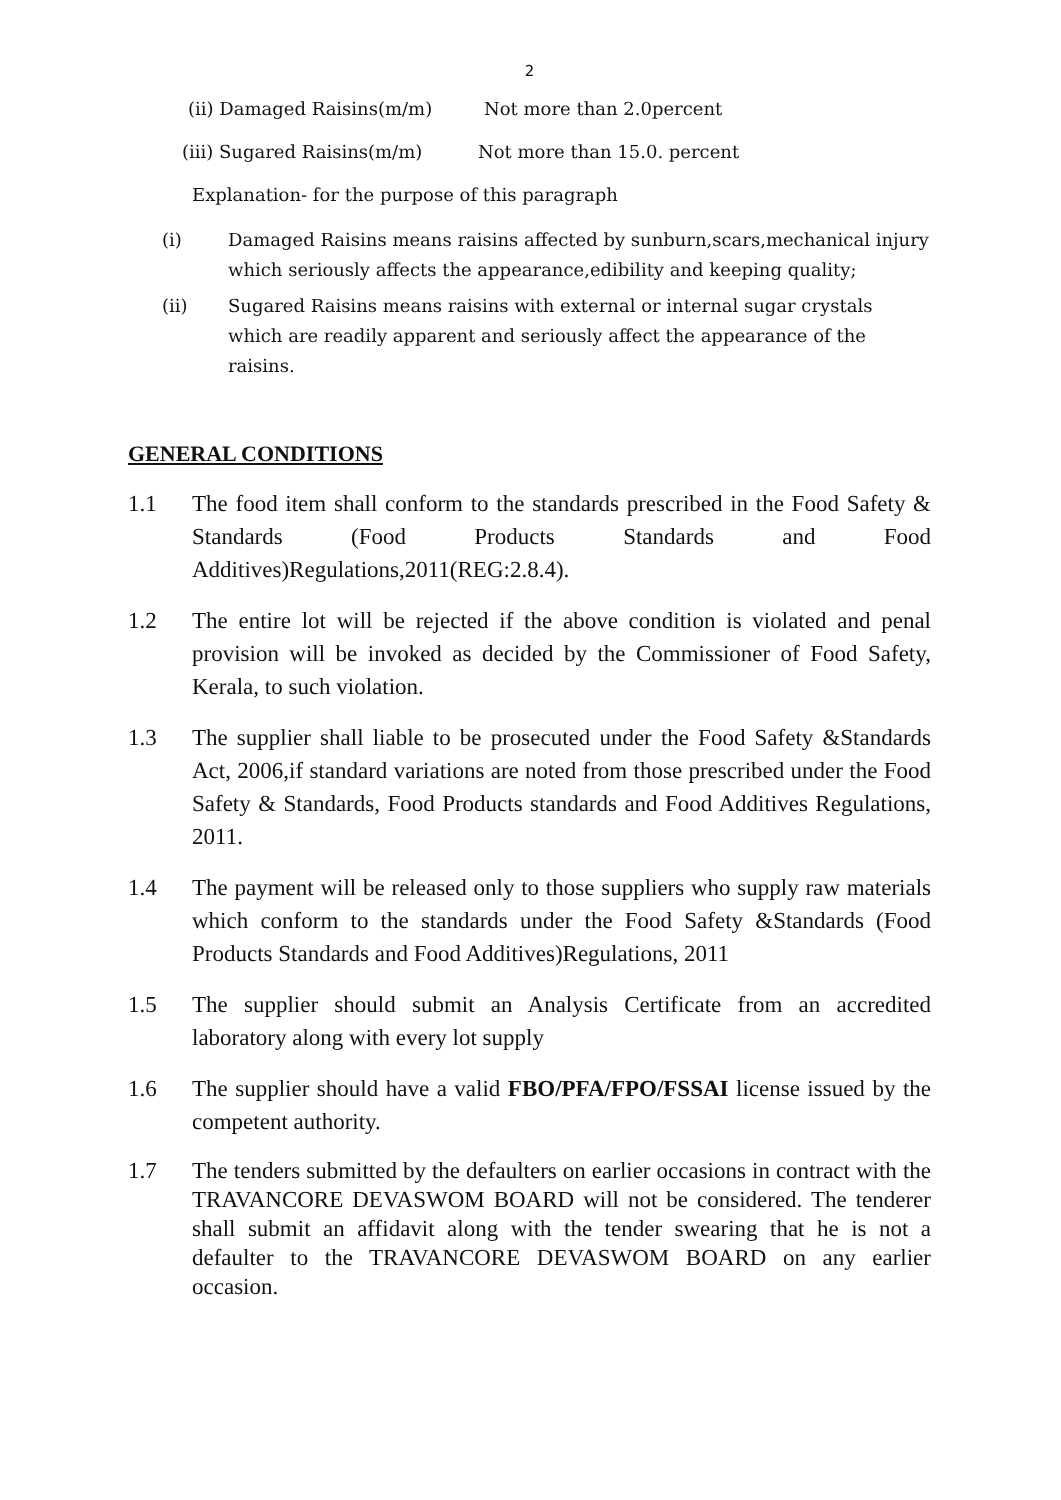2
(ii) Damaged Raisins(m/m) Not more than 2.0percent
(iii) Sugared Raisins(m/m) Not more than 15.0. percent
Explanation- for the purpose of this paragraph
(i) Damaged Raisins means raisins affected by sunburn,scars,mechanical injury which seriously affects the appearance,edibility and keeping quality;
(ii) Sugared Raisins means raisins with external or internal sugar crystals which are readily apparent and seriously affect the appearance of the raisins.
GENERAL CONDITIONS
1.1 The food item shall conform to the standards prescribed in the Food Safety & Standards (Food Products Standards and Food Additives)Regulations,2011(REG:2.8.4).
1.2 The entire lot will be rejected if the above condition is violated and penal provision will be invoked as decided by the Commissioner of Food Safety, Kerala, to such violation.
1.3 The supplier shall liable to be prosecuted under the Food Safety &Standards Act, 2006,if standard variations are noted from those prescribed under the Food Safety & Standards, Food Products standards and Food Additives Regulations, 2011.
1.4 The payment will be released only to those suppliers who supply raw materials which conform to the standards under the Food Safety &Standards (Food Products Standards and Food Additives)Regulations, 2011
1.5 The supplier should submit an Analysis Certificate from an accredited laboratory along with every lot supply
1.6 The supplier should have a valid FBO/PFA/FPO/FSSAI license issued by the competent authority.
1.7 The tenders submitted by the defaulters on earlier occasions in contract with the TRAVANCORE DEVASWOM BOARD will not be considered. The tenderer shall submit an affidavit along with the tender swearing that he is not a defaulter to the TRAVANCORE DEVASWOM BOARD on any earlier occasion.